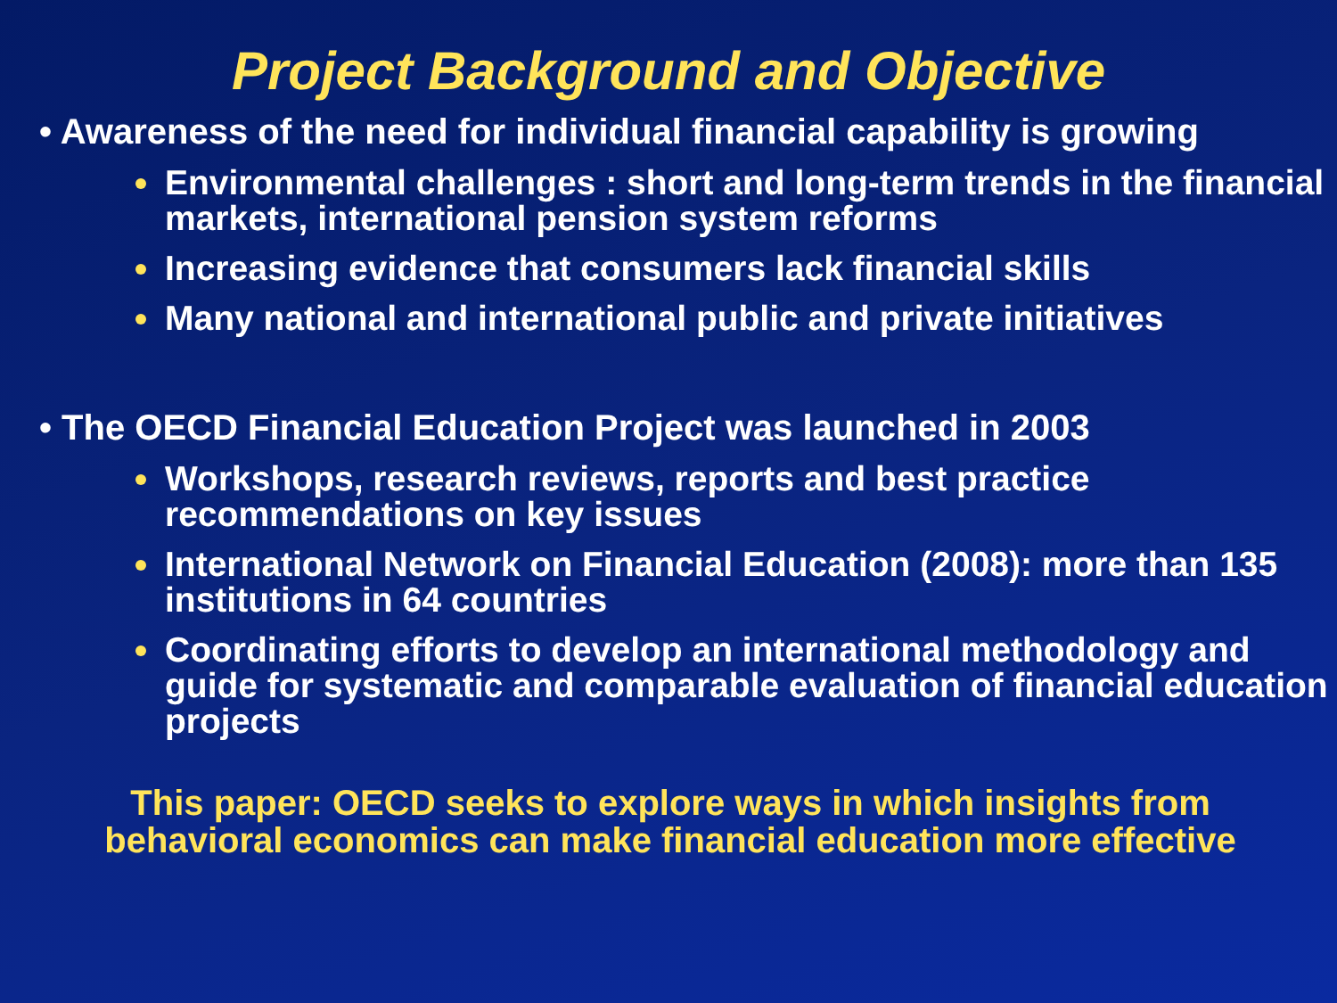Project Background and Objective
• Awareness of the need for individual financial capability is growing
Environmental challenges : short and long-term trends in the financial markets, international pension system reforms
Increasing evidence that consumers lack financial skills
Many national and international public and private initiatives
• The OECD Financial Education Project was launched in 2003
Workshops, research reviews, reports and best practice recommendations on key issues
International Network on Financial Education (2008): more than 135 institutions in 64 countries
Coordinating efforts to develop an international methodology and guide for systematic and comparable evaluation of financial education projects
This paper: OECD seeks to explore ways in which insights from behavioral economics can make financial education more effective